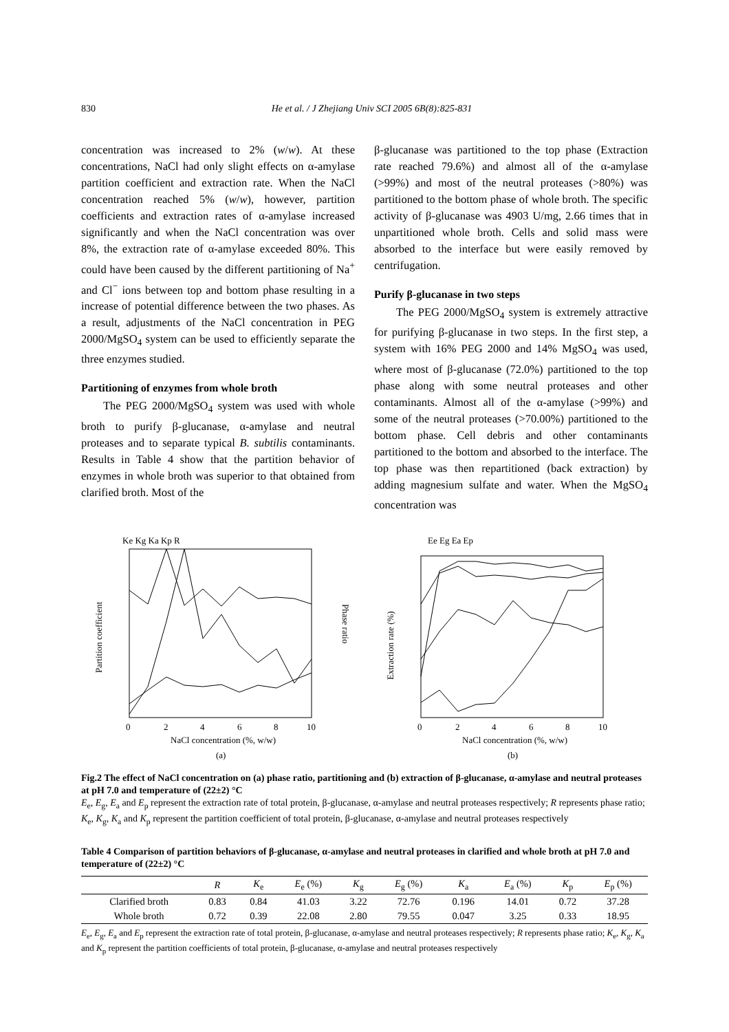830 He et al. / J Zhejiang Univ SCI 2005 6B(8):825-831
concentration was increased to 2% (w/w). At these concentrations, NaCl had only slight effects on α-amylase partition coefficient and extraction rate. When the NaCl concentration reached 5% (w/w), however, partition coefficients and extraction rates of α-amylase increased significantly and when the NaCl concentration was over 8%, the extraction rate of α-amylase exceeded 80%. This could have been caused by the different partitioning of Na<sup>+</sup> and Cl<sup>−</sup> ions between top and bottom phase resulting in a increase of potential difference between the two phases. As a result, adjustments of the NaCl concentration in PEG 2000/MgSO<sub>4</sub> system can be used to efficiently separate the three enzymes studied.
Partitioning of enzymes from whole broth
The PEG 2000/MgSO<sub>4</sub> system was used with whole broth to purify β-glucanase, α-amylase and neutral proteases and to separate typical B. subtilis contaminants. Results in Table 4 show that the partition behavior of enzymes in whole broth was superior to that obtained from clarified broth. Most of the
β-glucanase was partitioned to the top phase (Extraction rate reached 79.6%) and almost all of the α-amylase (>99%) and most of the neutral proteases (>80%) was partitioned to the bottom phase of whole broth. The specific activity of β-glucanase was 4903 U/mg, 2.66 times that in unpartitioned whole broth. Cells and solid mass were absorbed to the interface but were easily removed by centrifugation.
Purify β-glucanase in two steps
The PEG 2000/MgSO<sub>4</sub> system is extremely attractive for purifying β-glucanase in two steps. In the first step, a system with 16% PEG 2000 and 14% MgSO<sub>4</sub> was used, where most of β-glucanase (72.0%) partitioned to the top phase along with some neutral proteases and other contaminants. Almost all of the α-amylase (>99%) and some of the neutral proteases (>70.00%) partitioned to the bottom phase. Cell debris and other contaminants partitioned to the bottom and absorbed to the interface. The top phase was then repartitioned (back extraction) by adding magnesium sulfate and water. When the MgSO<sub>4</sub> concentration was
Ke Kg Ka Kp R
Partition coefficient
Phase ratio
0
2
4
6
8
10
NaCl concentration (%, w/w)
(a)
Ee Eg Ea Ep
Extraction rate (%)
0
2
4
6
8
10
NaCl concentration (%, w/w)
(b)
Fig.2 The effect of NaCl concentration on (a) phase ratio, partitioning and (b) extraction of β-glucanase, α-amylase and neutral proteases at pH 7.0 and temperature of (22±2) °C
E<sub>e</sub>, E<sub>g</sub>, E<sub>a</sub> and E<sub>p</sub> represent the extraction rate of total protein, β-glucanase, α-amylase and neutral proteases respectively; R represents phase ratio; K<sub>e</sub>, K<sub>g</sub>, K<sub>a</sub> and K<sub>p</sub> represent the partition coefficient of total protein, β-glucanase, α-amylase and neutral proteases respectively
Table 4 Comparison of partition behaviors of β-glucanase, α-amylase and neutral proteases in clarified and whole broth at pH 7.0 and temperature of (22±2) °C
| | R | K<sub>e</sub> | E<sub>e</sub> (%) | K<sub>g</sub> | E<sub>g</sub> (%) | K<sub>a</sub> | E<sub>a</sub> (%) | K<sub>p</sub> | E<sub>p</sub> (%) |
| --- | --- | --- | --- | --- | --- | --- | --- | --- | --- |
| Clarified broth | 0.83 | 0.84 | 41.03 | 3.22 | 72.76 | 0.196 | 14.01 | 0.72 | 37.28 |
| Whole broth | 0.72 | 0.39 | 22.08 | 2.80 | 79.55 | 0.047 | 3.25 | 0.33 | 18.95 |
E<sub>e</sub>, E<sub>g</sub>, E<sub>a</sub> and E<sub>p</sub> represent the extraction rate of total protein, β-glucanase, α-amylase and neutral proteases respectively; R represents phase ratio; K<sub>e</sub>, K<sub>g</sub>, K<sub>a</sub> and K<sub>p</sub> represent the partition coefficients of total protein, β-glucanase, α-amylase and neutral proteases respectively